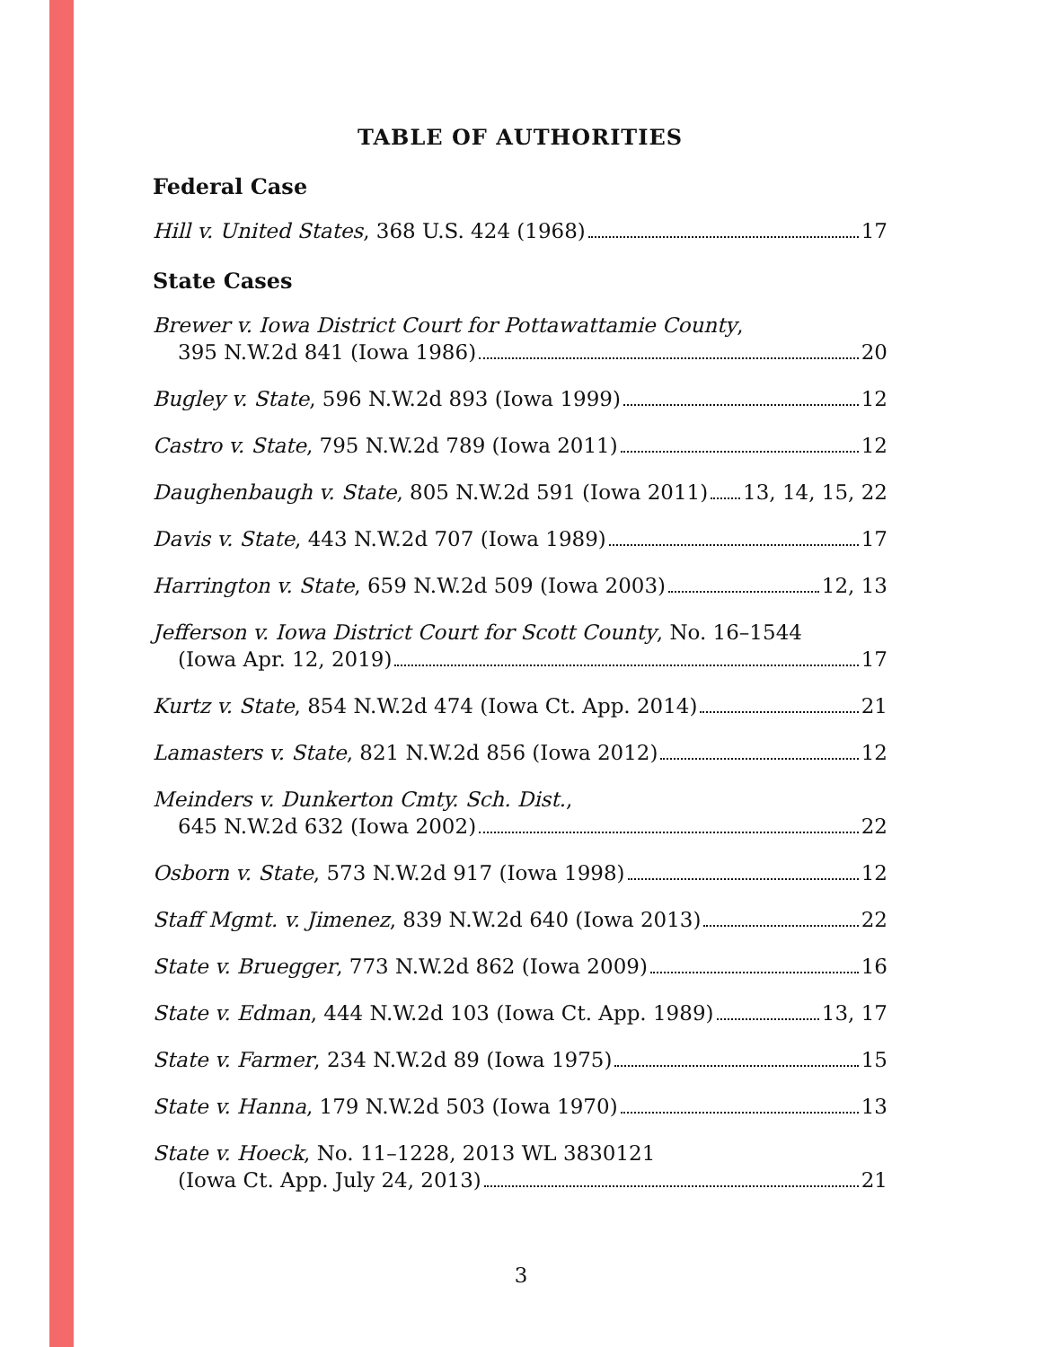TABLE OF AUTHORITIES
Federal Case
Hill v. United States, 368 U.S. 424 (1968) 17
State Cases
Brewer v. Iowa District Court for Pottawattamie County,
395 N.W.2d 841 (Iowa 1986) 20
Bugley v. State, 596 N.W.2d 893 (Iowa 1999) 12
Castro v. State, 795 N.W.2d 789 (Iowa 2011) 12
Daughenbaugh v. State, 805 N.W.2d 591 (Iowa 2011) 13, 14, 15, 22
Davis v. State, 443 N.W.2d 707 (Iowa 1989) 17
Harrington v. State, 659 N.W.2d 509 (Iowa 2003) 12, 13
Jefferson v. Iowa District Court for Scott County, No. 16–1544
(Iowa Apr. 12, 2019) 17
Kurtz v. State, 854 N.W.2d 474 (Iowa Ct. App. 2014) 21
Lamasters v. State, 821 N.W.2d 856 (Iowa 2012) 12
Meinders v. Dunkerton Cmty. Sch. Dist.,
645 N.W.2d 632 (Iowa 2002) 22
Osborn v. State, 573 N.W.2d 917 (Iowa 1998) 12
Staff Mgmt. v. Jimenez, 839 N.W.2d 640 (Iowa 2013) 22
State v. Bruegger, 773 N.W.2d 862 (Iowa 2009) 16
State v. Edman, 444 N.W.2d 103 (Iowa Ct. App. 1989) 13, 17
State v. Farmer, 234 N.W.2d 89 (Iowa 1975) 15
State v. Hanna, 179 N.W.2d 503 (Iowa 1970) 13
State v. Hoeck, No. 11–1228, 2013 WL 3830121
(Iowa Ct. App. July 24, 2013) 21
3